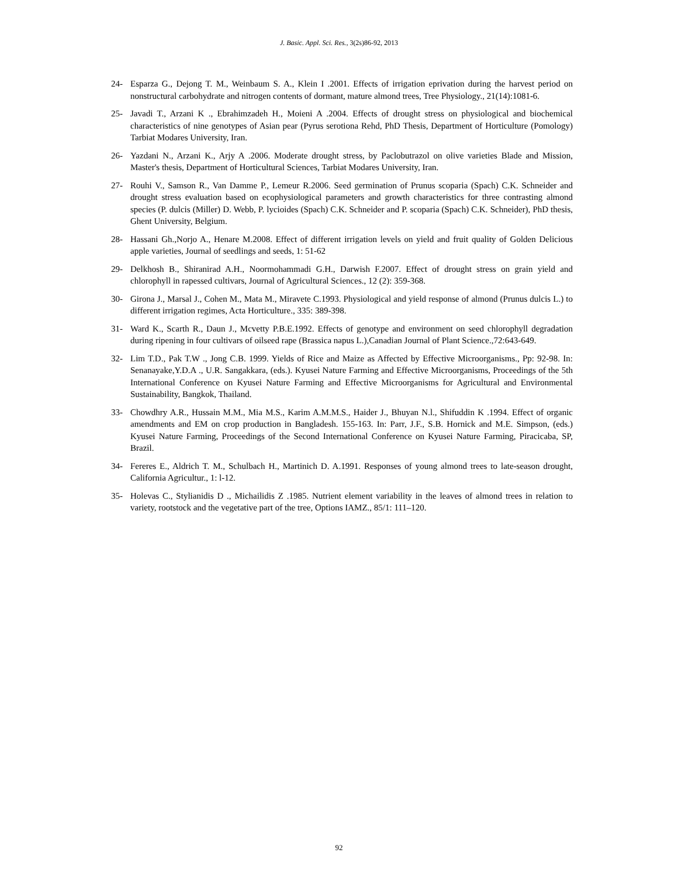J. Basic. Appl. Sci. Res., 3(2s)86-92, 2013
24- Esparza G., Dejong T. M., Weinbaum S. A., Klein I .2001. Effects of irrigation eprivation during the harvest period on nonstructural carbohydrate and nitrogen contents of dormant, mature almond trees, Tree Physiology., 21(14):1081-6.
25- Javadi T., Arzani K ., Ebrahimzadeh H., Moieni A .2004. Effects of drought stress on physiological and biochemical characteristics of nine genotypes of Asian pear (Pyrus serotiona Rehd, PhD Thesis, Department of Horticulture (Pomology) Tarbiat Modares University, Iran.
26- Yazdani N., Arzani K., Arjy A .2006. Moderate drought stress, by Paclobutrazol on olive varieties Blade and Mission, Master's thesis, Department of Horticultural Sciences, Tarbiat Modares University, Iran.
27- Rouhi V., Samson R., Van Damme P., Lemeur R.2006. Seed germination of Prunus scoparia (Spach) C.K. Schneider and drought stress evaluation based on ecophysiological parameters and growth characteristics for three contrasting almond species (P. dulcis (Miller) D. Webb, P. lycioides (Spach) C.K. Schneider and P. scoparia (Spach) C.K. Schneider), PhD thesis, Ghent University, Belgium.
28- Hassani Gh.,Norjo A., Henare M.2008. Effect of different irrigation levels on yield and fruit quality of Golden Delicious apple varieties, Journal of seedlings and seeds, 1: 51-62
29- Delkhosh B., Shiranirad A.H., Noormohammadi G.H., Darwish F.2007. Effect of drought stress on grain yield and chlorophyll in rapessed cultivars, Journal of Agricultural Sciences., 12 (2): 359-368.
30- Girona J., Marsal J., Cohen M., Mata M., Miravete C.1993. Physiological and yield response of almond (Prunus dulcis L.) to different irrigation regimes, Acta Horticulture., 335: 389-398.
31- Ward K., Scarth R., Daun J., Mcvetty P.B.E.1992. Effects of genotype and environment on seed chlorophyll degradation during ripening in four cultivars of oilseed rape (Brassica napus L.),Canadian Journal of Plant Science.,72:643-649.
32- Lim T.D., Pak T.W ., Jong C.B. 1999. Yields of Rice and Maize as Affected by Effective Microorganisms., Pp: 92-98. In: Senanayake,Y.D.A ., U.R. Sangakkara, (eds.). Kyusei Nature Farming and Effective Microorganisms, Proceedings of the 5th International Conference on Kyusei Nature Farming and Effective Microorganisms for Agricultural and Environmental Sustainability, Bangkok, Thailand.
33- Chowdhry A.R., Hussain M.M., Mia M.S., Karim A.M.M.S., Haider J., Bhuyan N.l., Shifuddin K .1994. Effect of organic amendments and EM on crop production in Bangladesh. 155-163. In: Parr, J.F., S.B. Hornick and M.E. Simpson, (eds.) Kyusei Nature Farming, Proceedings of the Second International Conference on Kyusei Nature Farming, Piracicaba, SP, Brazil.
34- Fereres E., Aldrich T. M., Schulbach H., Martinich D. A.1991. Responses of young almond trees to late-season drought, California Agricultur., 1: l-12.
35- Holevas C., Stylianidis D ., Michailidis Z .1985. Nutrient element variability in the leaves of almond trees in relation to variety, rootstock and the vegetative part of the tree, Options IAMZ., 85/1: 111–120.
92